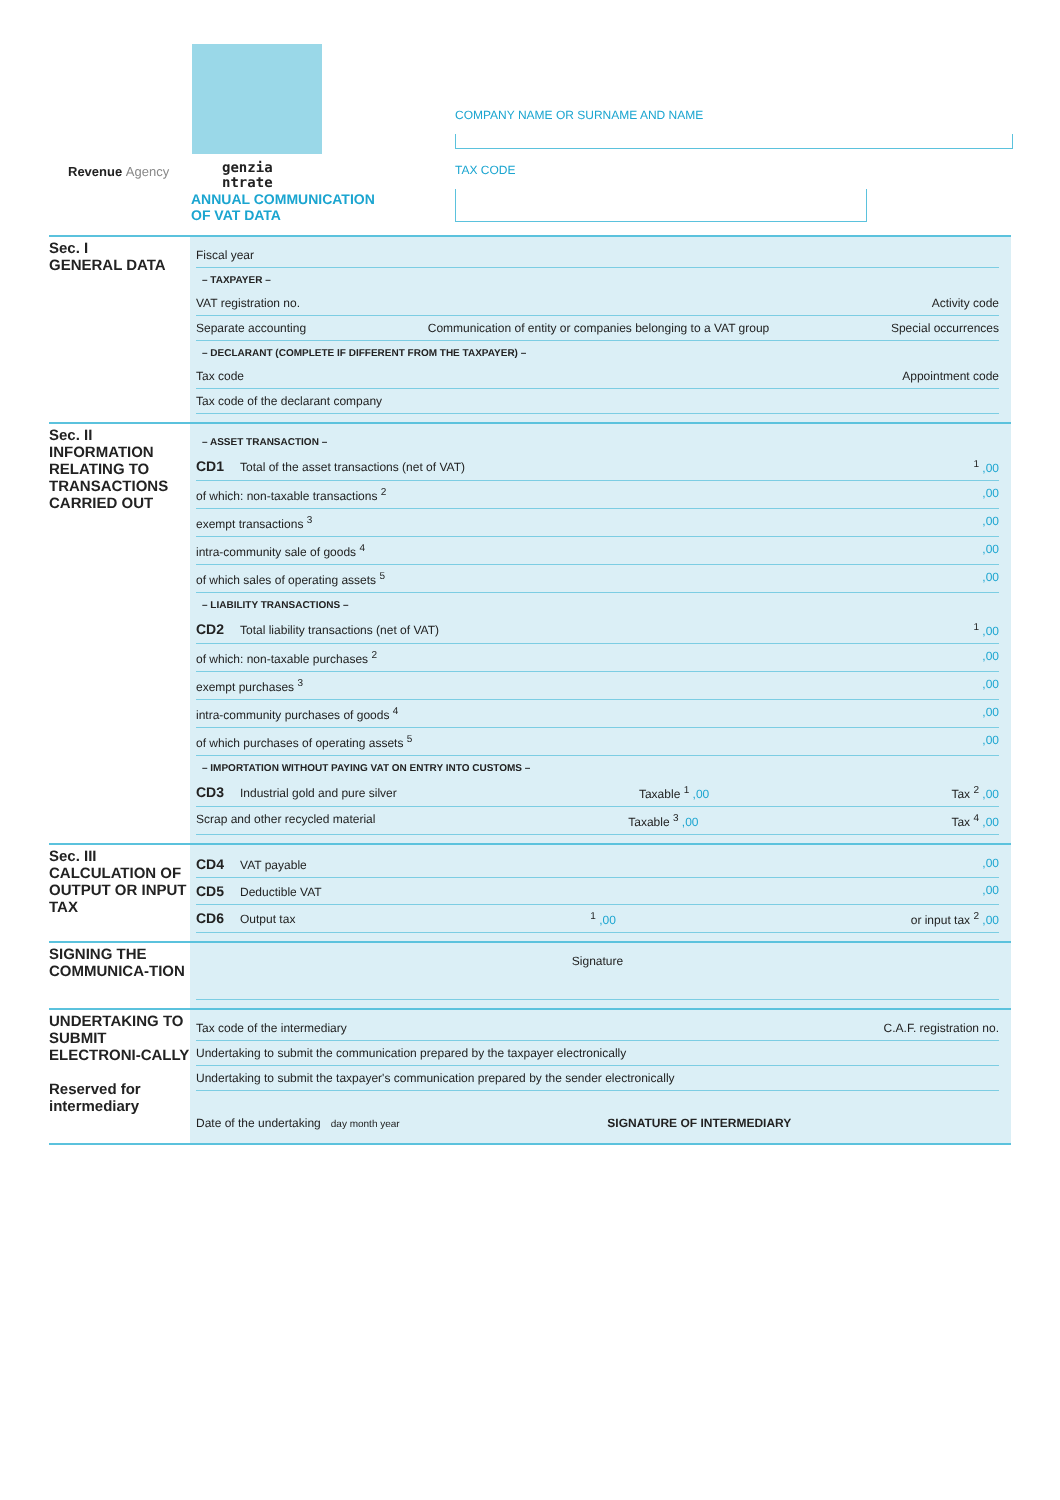Revenue Agency
genzia
ntrate
ANNUAL COMMUNICATION
OF VAT DATA
COMPANY NAME OR SURNAME AND NAME
TAX CODE
Sec. I
GENERAL DATA
Fiscal year
– TAXPAYER –
VAT registration no. Activity code
Separate accounting Communication of entity or companies belonging to a VAT group Special occurrences
– DECLARANT (COMPLETE IF DIFFERENT FROM THE TAXPAYER) –
Tax code Appointment code
Tax code of the declarant company
Sec. II
INFORMATION RELATING TO TRANSACTIONS CARRIED OUT
– ASSET TRANSACTION –
CD1 Total of the asset transactions (net of VAT) <sup>1</sup> ,00
of which: non-taxable transactions <sup>2</sup>,00
exempt transactions <sup>3</sup>,00
intra-community sale of goods <sup>4</sup>,00
of which sales of operating assets <sup>5</sup>,00
– LIABILITY TRANSACTIONS –
CD2 Total liability transactions (net of VAT) <sup>1</sup> ,00
of which: non-taxable purchases <sup>2</sup>,00
exempt purchases <sup>3</sup>,00
intra-community purchases of goods <sup>4</sup>,00
of which purchases of operating assets <sup>5</sup>,00
– IMPORTATION WITHOUT PAYING VAT ON ENTRY INTO CUSTOMS –
CD3 Industrial gold and pure silver Taxable <sup>1</sup> ,00 Tax <sup>2</sup> ,00
Scrap and other recycled material Taxable <sup>3</sup> ,00 Tax <sup>4</sup> ,00
Sec. III
CALCULATION OF OUTPUT OR INPUT TAX
CD4 VAT payable,00
CD5 Deductible VAT,00
CD6 Output tax <sup>1</sup> ,00 or input tax <sup>2</sup> ,00
SIGNING THE COMMUNICA-TION
Signature
UNDERTAKING TO SUBMIT ELECTRONI-CALLY
Reserved for intermediary
Tax code of the intermediary C.A.F. registration no.
Undertaking to submit the communication prepared by the taxpayer electronically
Undertaking to submit the taxpayer's communication prepared by the sender electronically
Date of the undertaking day month year SIGNATURE OF INTERMEDIARY